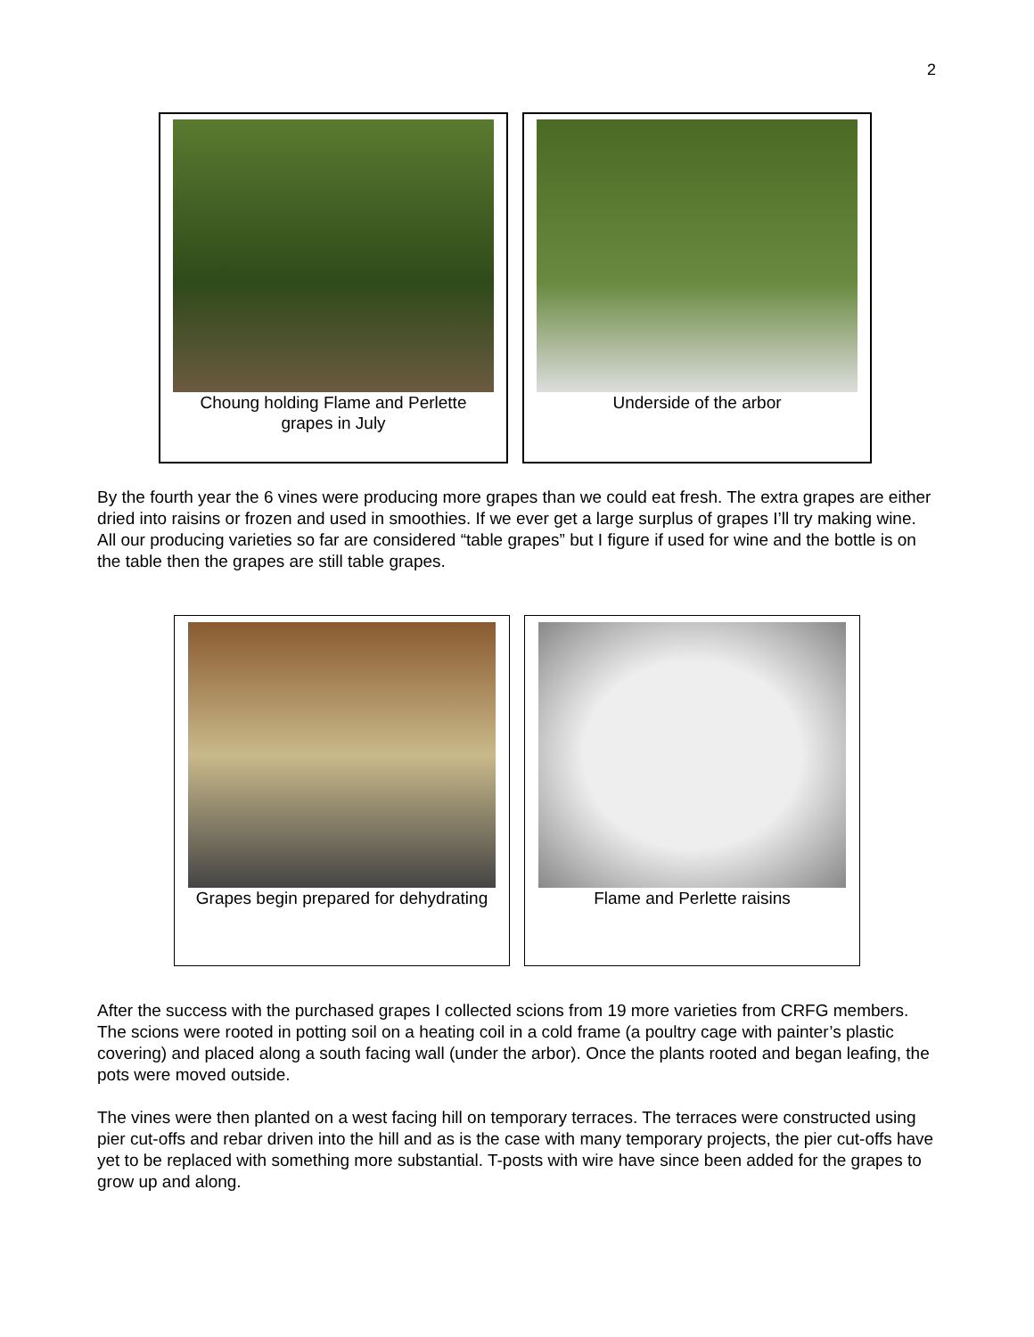2
Choung holding Flame and Perlette grapes in July
Underside of the arbor
By the fourth year the 6 vines were producing more grapes than we could eat fresh. The extra grapes are either dried into raisins or frozen and used in smoothies. If we ever get a large surplus of grapes I’ll try making wine. All our producing varieties so far are considered “table grapes” but I figure if used for wine and the bottle is on the table then the grapes are still table grapes.
Grapes begin prepared for dehydrating
Flame and Perlette raisins
After the success with the purchased grapes I collected scions from 19 more varieties from CRFG members. The scions were rooted in potting soil on a heating coil in a cold frame (a poultry cage with painter’s plastic covering) and placed along a south facing wall (under the arbor). Once the plants rooted and began leafing, the pots were moved outside.
The vines were then planted on a west facing hill on temporary terraces. The terraces were constructed using pier cut-offs and rebar driven into the hill and as is the case with many temporary projects, the pier cut-offs have yet to be replaced with something more substantial. T-posts with wire have since been added for the grapes to grow up and along.